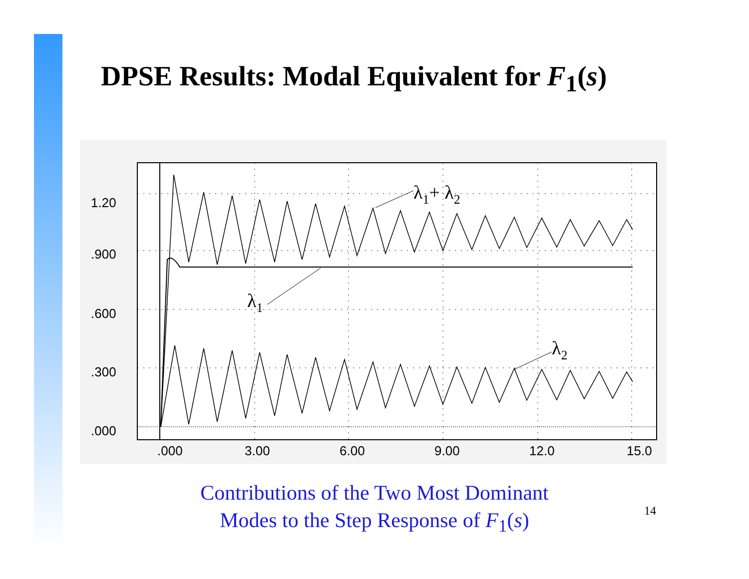DPSE Results: Modal Equivalent for F<sub>1</sub>(s)
λ1+ λ2
λ1
λ2
1.20
.900
.600
.300
.000
.000
3.00
6.00
9.00
12.0
15.0
Contributions of the Two Most Dominant
Modes to the Step Response of F<sub>1</sub>(s)
14